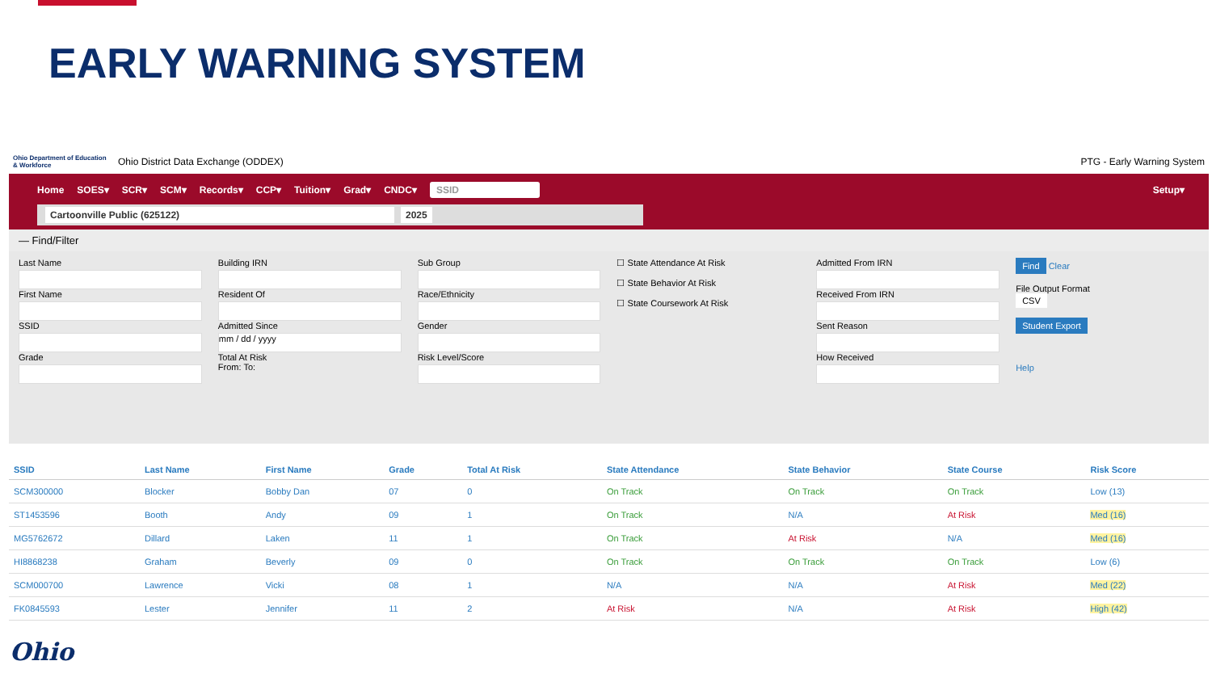EARLY WARNING SYSTEM
Ohio Department of Education & Workforce Ohio District Data Exchange (ODDEX)
PTG - Early Warning System
Home SOES▾ SCR▾ SCM▾ Records▾ CCP▾ Tuition▾ Grad▾ CNDC▾ SSID Setup▾
Cartoonville Public (625122) 2025
— Find/Filter
Last Name
First Name
SSID
Grade
Building IRN
Resident Of
Admitted Since
mm / dd / yyyy
Total At Risk
From: To:
Sub Group
Race/Ethnicity
Gender
Risk Level/Score
☐ State Attendance At Risk
☐ State Behavior At Risk
☐ State Coursework At Risk
Admitted From IRN
Received From IRN
Sent Reason
How Received
Find Clear
File Output Format
CSV
Student Export
Help
| SSID | Last Name | First Name | Grade | Total At Risk | State Attendance | State Behavior | State Course | Risk Score |
| --- | --- | --- | --- | --- | --- | --- | --- | --- |
| SCM300000 | Blocker | Bobby Dan | 07 | 0 | On Track | On Track | On Track | Low (13) |
| ST1453596 | Booth | Andy | 09 | 1 | On Track | N/A | At Risk | Med (16) |
| MG5762672 | Dillard | Laken | 11 | 1 | On Track | At Risk | N/A | Med (16) |
| HI8868238 | Graham | Beverly | 09 | 0 | On Track | On Track | On Track | Low (6) |
| SCM000700 | Lawrence | Vicki | 08 | 1 | N/A | N/A | At Risk | Med (22) |
| FK0845593 | Lester | Jennifer | 11 | 2 | At Risk | N/A | At Risk | High (42) |
Ohio